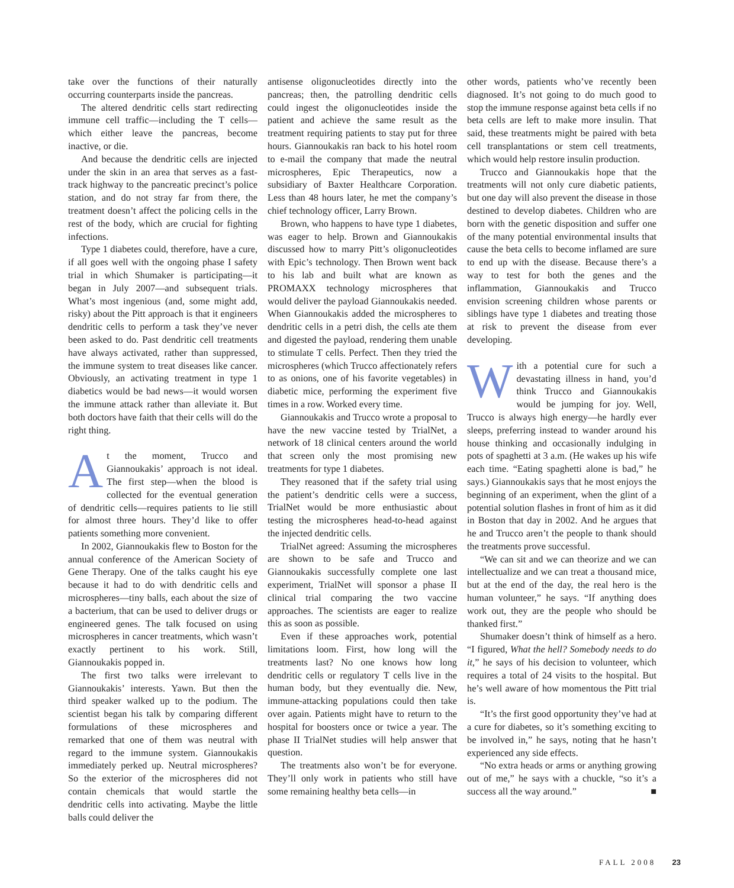take over the functions of their naturally occurring counterparts inside the pancreas.
The altered dendritic cells start redirecting immune cell traffic—including the T cells—which either leave the pancreas, become inactive, or die.
And because the dendritic cells are injected under the skin in an area that serves as a fast-track highway to the pancreatic precinct’s police station, and do not stray far from there, the treatment doesn’t affect the policing cells in the rest of the body, which are crucial for fighting infections.
Type 1 diabetes could, therefore, have a cure, if all goes well with the ongoing phase I safety trial in which Shumaker is participating—it began in July 2007—and subsequent trials. What’s most ingenious (and, some might add, risky) about the Pitt approach is that it engineers dendritic cells to perform a task they’ve never been asked to do. Past dendritic cell treatments have always activated, rather than suppressed, the immune system to treat diseases like cancer. Obviously, an activating treatment in type 1 diabetics would be bad news—it would worsen the immune attack rather than alleviate it. But both doctors have faith that their cells will do the right thing.
At the moment, Trucco and Giannoukakis’ approach is not ideal. The first step—when the blood is collected for the eventual generation of dendritic cells—requires patients to lie still for almost three hours. They’d like to offer patients something more convenient.
In 2002, Giannoukakis flew to Boston for the annual conference of the American Society of Gene Therapy. One of the talks caught his eye because it had to do with dendritic cells and microspheres—tiny balls, each about the size of a bacterium, that can be used to deliver drugs or engineered genes. The talk focused on using microspheres in cancer treatments, which wasn’t exactly pertinent to his work. Still, Giannoukakis popped in.
The first two talks were irrelevant to Giannoukakis’ interests. Yawn. But then the third speaker walked up to the podium. The scientist began his talk by comparing different formulations of these microspheres and remarked that one of them was neutral with regard to the immune system. Giannoukakis immediately perked up. Neutral microspheres? So the exterior of the microspheres did not contain chemicals that would startle the dendritic cells into activating. Maybe the little balls could deliver the
antisense oligonucleotides directly into the pancreas; then, the patrolling dendritic cells could ingest the oligonucleotides inside the patient and achieve the same result as the treatment requiring patients to stay put for three hours. Giannoukakis ran back to his hotel room to e-mail the company that made the neutral microspheres, Epic Therapeutics, now a subsidiary of Baxter Healthcare Corporation. Less than 48 hours later, he met the company’s chief technology officer, Larry Brown.
Brown, who happens to have type 1 diabetes, was eager to help. Brown and Giannoukakis discussed how to marry Pitt’s oligonucleotides with Epic’s technology. Then Brown went back to his lab and built what are known as PROMAXX technology microspheres that would deliver the payload Giannoukakis needed. When Giannoukakis added the microspheres to dendritic cells in a petri dish, the cells ate them and digested the payload, rendering them unable to stimulate T cells. Perfect. Then they tried the microspheres (which Trucco affectionately refers to as onions, one of his favorite vegetables) in diabetic mice, performing the experiment five times in a row. Worked every time.
Giannoukakis and Trucco wrote a proposal to have the new vaccine tested by TrialNet, a network of 18 clinical centers around the world that screen only the most promising new treatments for type 1 diabetes.
They reasoned that if the safety trial using the patient’s dendritic cells were a success, TrialNet would be more enthusiastic about testing the microspheres head-to-head against the injected dendritic cells.
TrialNet agreed: Assuming the microspheres are shown to be safe and Trucco and Giannoukakis successfully complete one last experiment, TrialNet will sponsor a phase II clinical trial comparing the two vaccine approaches. The scientists are eager to realize this as soon as possible.
Even if these approaches work, potential limitations loom. First, how long will the treatments last? No one knows how long dendritic cells or regulatory T cells live in the human body, but they eventually die. New, immune-attacking populations could then take over again. Patients might have to return to the hospital for boosters once or twice a year. The phase II TrialNet studies will help answer that question.
The treatments also won’t be for everyone. They’ll only work in patients who still have some remaining healthy beta cells—in
other words, patients who’ve recently been diagnosed. It’s not going to do much good to stop the immune response against beta cells if no beta cells are left to make more insulin. That said, these treatments might be paired with beta cell transplantations or stem cell treatments, which would help restore insulin production.
Trucco and Giannoukakis hope that the treatments will not only cure diabetic patients, but one day will also prevent the disease in those destined to develop diabetes. Children who are born with the genetic disposition and suffer one of the many potential environmental insults that cause the beta cells to become inflamed are sure to end up with the disease. Because there’s a way to test for both the genes and the inflammation, Giannoukakis and Trucco envision screening children whose parents or siblings have type 1 diabetes and treating those at risk to prevent the disease from ever developing.
With a potential cure for such a devastating illness in hand, you’d think Trucco and Giannoukakis would be jumping for joy. Well, Trucco is always high energy—he hardly ever sleeps, preferring instead to wander around his house thinking and occasionally indulging in pots of spaghetti at 3 a.m. (He wakes up his wife each time. “Eating spaghetti alone is bad,” he says.) Giannoukakis says that he most enjoys the beginning of an experiment, when the glint of a potential solution flashes in front of him as it did in Boston that day in 2002. And he argues that he and Trucco aren’t the people to thank should the treatments prove successful.
“We can sit and we can theorize and we can intellectualize and we can treat a thousand mice, but at the end of the day, the real hero is the human volunteer,” he says. “If anything does work out, they are the people who should be thanked first.”
Shumaker doesn’t think of himself as a hero. “I figured, What the hell? Somebody needs to do it,” he says of his decision to volunteer, which requires a total of 24 visits to the hospital. But he’s well aware of how momentous the Pitt trial is.
“It’s the first good opportunity they’ve had at a cure for diabetes, so it’s something exciting to be involved in,” he says, noting that he hasn’t experienced any side effects.
“No extra heads or arms or anything growing out of me,” he says with a chuckle, “so it’s a success all the way around.” ■
FALL 2008 23